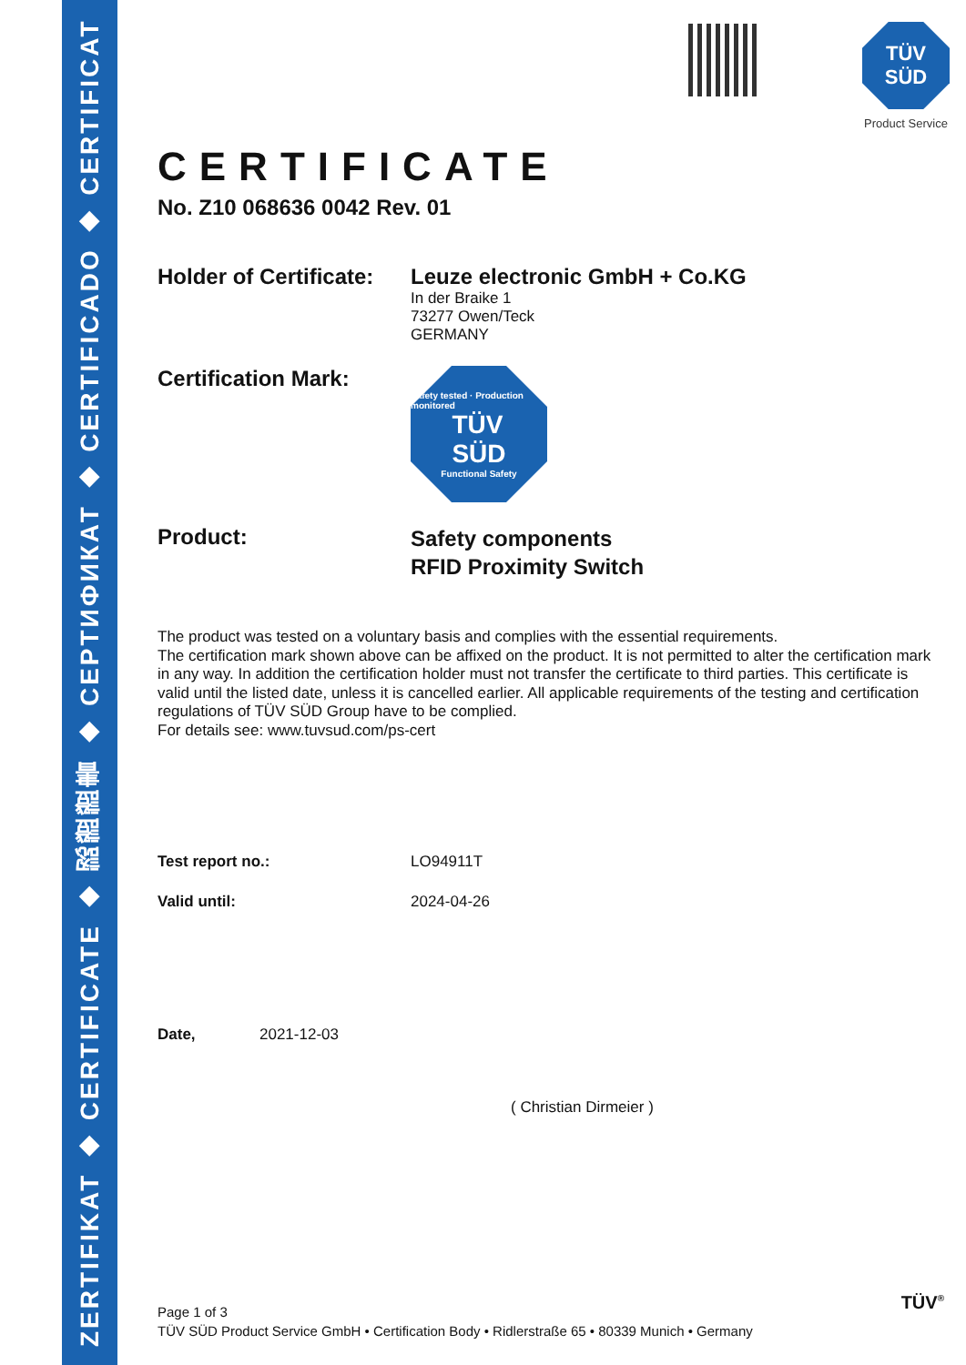ZERTIFIKAT ◆ CERTIFICATE ◆ 認證證書 ◆ CEPTИФИКАТ ◆ CERTIFICADO ◆ CERTIFICAT
TÜV
SÜD
Product Service
CERTIFICATE
No. Z10 068636 0042 Rev. 01
Holder of Certificate:
Leuze electronic GmbH + Co.KG
In der Braike 1
73277 Owen/Teck
GERMANY
Certification Mark:
Safety tested · Production monitored
TÜV
SÜD
Functional Safety
Product:
Safety components
RFID Proximity Switch
The product was tested on a voluntary basis and complies with the essential requirements.
The certification mark shown above can be affixed on the product. It is not permitted to alter the certification mark in any way. In addition the certification holder must not transfer the certificate to third parties. This certificate is valid until the listed date, unless it is cancelled earlier. All applicable requirements of the testing and certification regulations of TÜV SÜD Group have to be complied.
For details see: www.tuvsud.com/ps-cert
Test report no.: LO94911T
Valid until: 2024-04-26
Date, 2021-12-03
( Christian Dirmeier )
Page 1 of 3
TÜV SÜD Product Service GmbH • Certification Body • Ridlerstraße 65 • 80339 Munich • Germany
TÜV<sup>®</sup>